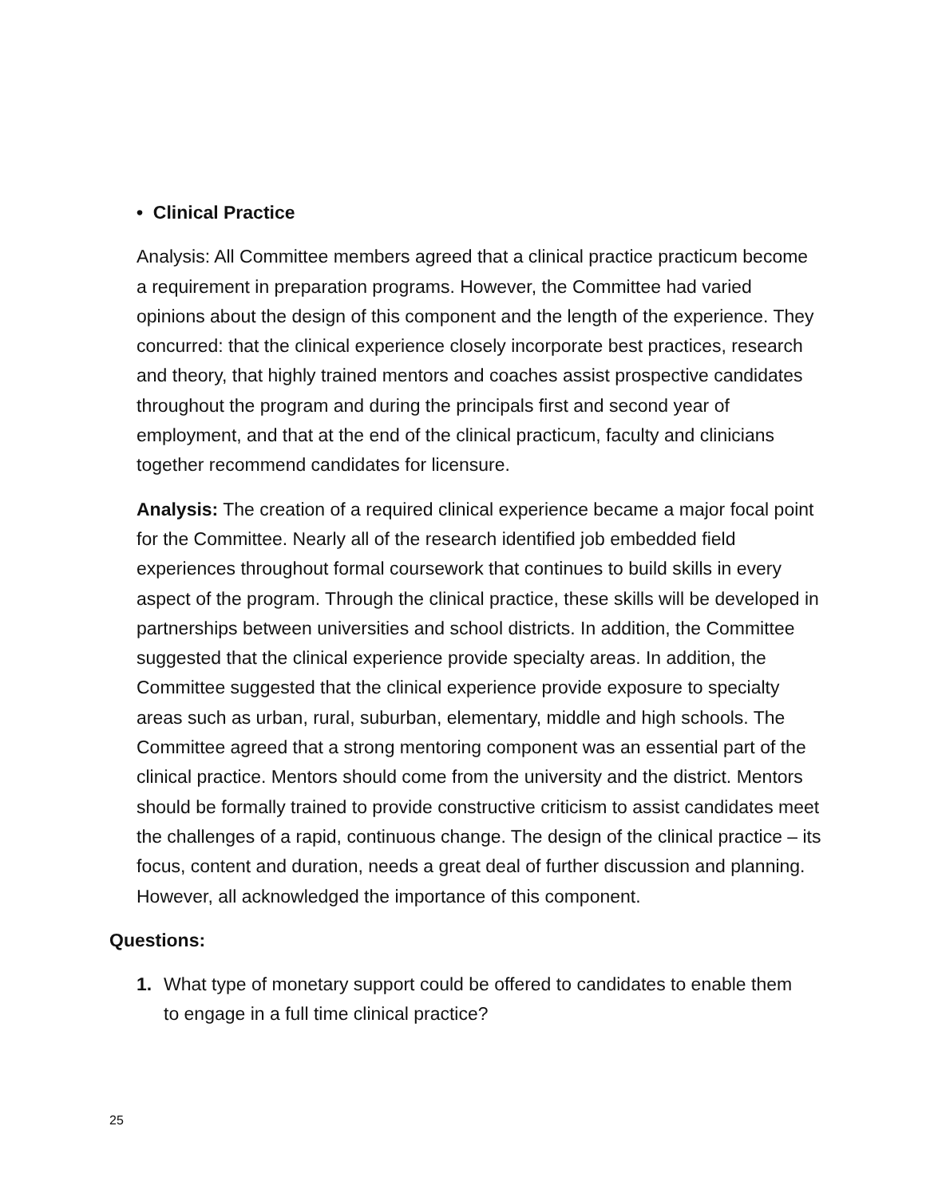• Clinical Practice
Analysis: All Committee members agreed that a clinical practice practicum become a requirement in preparation programs. However, the Committee had varied opinions about the design of this component and the length of the experience. They concurred: that the clinical experience closely incorporate best practices, research and theory, that highly trained mentors and coaches assist prospective candidates throughout the program and during the principals first and second year of employment, and that at the end of the clinical practicum, faculty and clinicians together recommend candidates for licensure.
Analysis: The creation of a required clinical experience became a major focal point for the Committee. Nearly all of the research identified job embedded field experiences throughout formal coursework that continues to build skills in every aspect of the program. Through the clinical practice, these skills will be developed in partnerships between universities and school districts. In addition, the Committee suggested that the clinical experience provide specialty areas. In addition, the Committee suggested that the clinical experience provide exposure to specialty areas such as urban, rural, suburban, elementary, middle and high schools. The Committee agreed that a strong mentoring component was an essential part of the clinical practice. Mentors should come from the university and the district. Mentors should be formally trained to provide constructive criticism to assist candidates meet the challenges of a rapid, continuous change. The design of the clinical practice – its focus, content and duration, needs a great deal of further discussion and planning. However, all acknowledged the importance of this component.
Questions:
1. What type of monetary support could be offered to candidates to enable them to engage in a full time clinical practice?
25